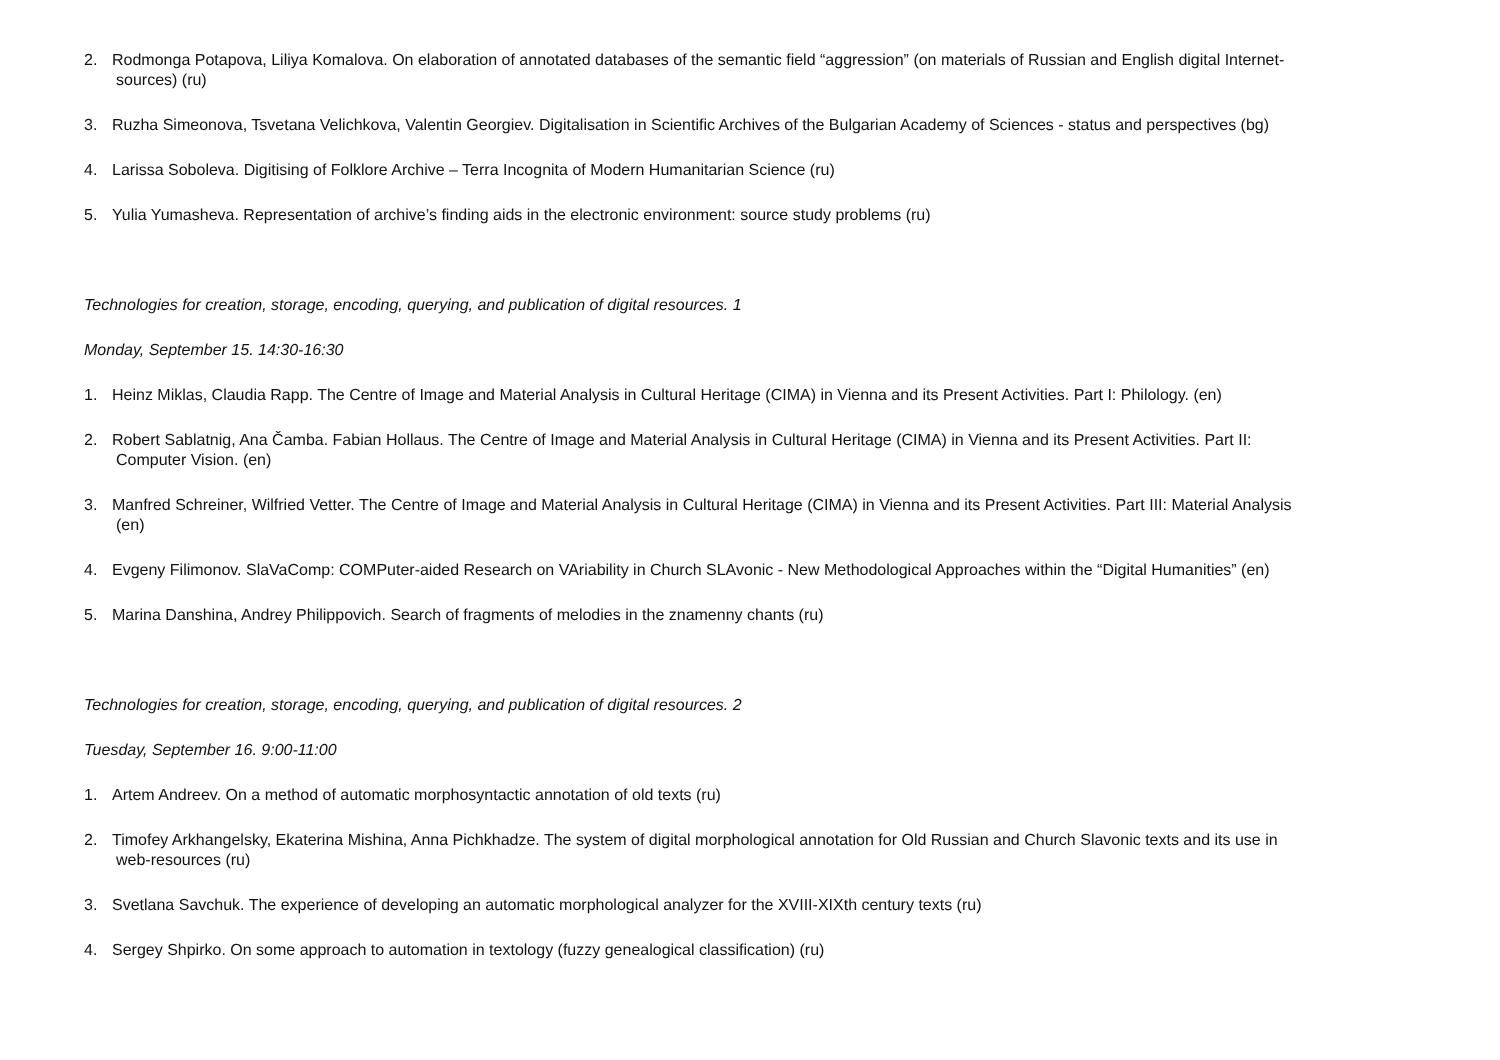2. Rodmonga Potapova, Liliya Komalova. On elaboration of annotated databases of the semantic field “aggression” (on materials of Russian and English digital Internet-
sources) (ru)
3. Ruzha Simeonova, Tsvetana Velichkova, Valentin Georgiev. Digitalisation in Scientific Archives of the Bulgarian Academy of Sciences - status and perspectives (bg)
4. Larissa Soboleva. Digitising of Folklore Archive – Terra Incognita of Modern Humanitarian Science (ru)
5. Yulia Yumasheva. Representation of archive’s finding aids in the electronic environment: source study problems (ru)
Technologies for creation, storage, encoding, querying, and publication of digital resources. 1
Monday, September 15. 14:30-16:30
1. Heinz Miklas, Claudia Rapp. The Centre of Image and Material Analysis in Cultural Heritage (CIMA) in Vienna and its Present Activities. Part I: Philology. (en)
2. Robert Sablatnig, Ana Čamba. Fabian Hollaus. The Centre of Image and Material Analysis in Cultural Heritage (CIMA) in Vienna and its Present Activities. Part II:
Computer Vision. (en)
3. Manfred Schreiner, Wilfried Vetter. The Centre of Image and Material Analysis in Cultural Heritage (CIMA) in Vienna and its Present Activities. Part III: Material Analysis
(en)
4. Evgeny Filimonov. SlaVaComp: COMPuter-aided Research on VAriability in Church SLAvonic - New Methodological Approaches within the “Digital Humanities” (en)
5. Marina Danshina, Andrey Philippovich. Search of fragments of melodies in the znamenny chants (ru)
Technologies for creation, storage, encoding, querying, and publication of digital resources. 2
Tuesday, September 16. 9:00-11:00
1. Artem Andreev. On a method of automatic morphosyntactic annotation of old texts (ru)
2. Timofey Arkhangelsky, Ekaterina Mishina, Anna Pichkhadze. The system of digital morphological annotation for Old Russian and Church Slavonic texts and its use in
web-resources (ru)
3. Svetlana Savchuk. The experience of developing an automatic morphological analyzer for the XVIII-XIXth century texts (ru)
4. Sergey Shpirko. On some approach to automation in textology (fuzzy genealogical classification) (ru)